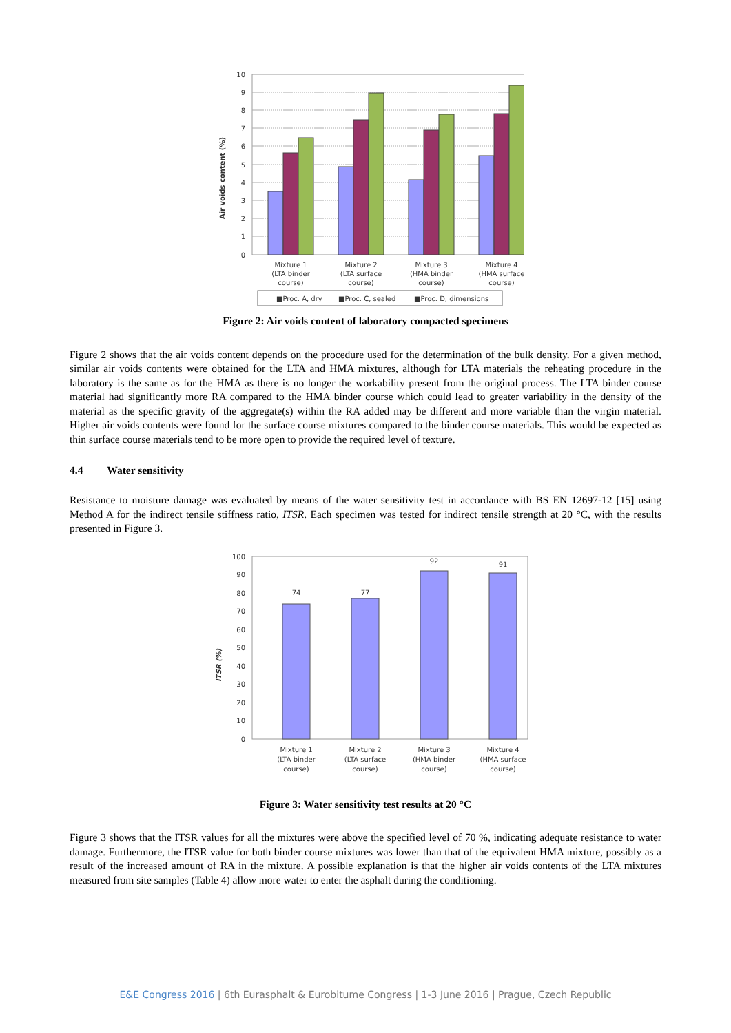Air voids content (%)
10
9
8
7
6
5
4
3
2
1
0
Mixture 1
(LTA binder
course)
Mixture 2
(LTA surface
course)
Mixture 3
(HMA binder
course)
Mixture 4
(HMA surface
course)
■Proc. A, dry
■Proc. C, sealed
■Proc. D, dimensions
Figure 2: Air voids content of laboratory compacted specimens
Figure 2 shows that the air voids content depends on the procedure used for the determination of the bulk density. For a given method, similar air voids contents were obtained for the LTA and HMA mixtures, although for LTA materials the reheating procedure in the laboratory is the same as for the HMA as there is no longer the workability present from the original process. The LTA binder course material had significantly more RA compared to the HMA binder course which could lead to greater variability in the density of the material as the specific gravity of the aggregate(s) within the RA added may be different and more variable than the virgin material. Higher air voids contents were found for the surface course mixtures compared to the binder course materials. This would be expected as thin surface course materials tend to be more open to provide the required level of texture.
4.4 Water sensitivity
Resistance to moisture damage was evaluated by means of the water sensitivity test in accordance with BS EN 12697-12 [15] using Method A for the indirect tensile stiffness ratio, ITSR. Each specimen was tested for indirect tensile strength at 20 °C, with the results presented in Figure 3.
ITSR (%)
100
90
80
70
60
50
40
30
20
10
0
74
77
92
91
Mixture 1
(LTA binder
course)
Mixture 2
(LTA surface
course)
Mixture 3
(HMA binder
course)
Mixture 4
(HMA surface
course)
Figure 3: Water sensitivity test results at 20 °C
Figure 3 shows that the ITSR values for all the mixtures were above the specified level of 70 %, indicating adequate resistance to water damage. Furthermore, the ITSR value for both binder course mixtures was lower than that of the equivalent HMA mixture, possibly as a result of the increased amount of RA in the mixture. A possible explanation is that the higher air voids contents of the LTA mixtures measured from site samples (Table 4) allow more water to enter the asphalt during the conditioning.
E&E Congress 2016 | 6th Eurasphalt & Eurobitume Congress | 1-3 June 2016 | Prague, Czech Republic